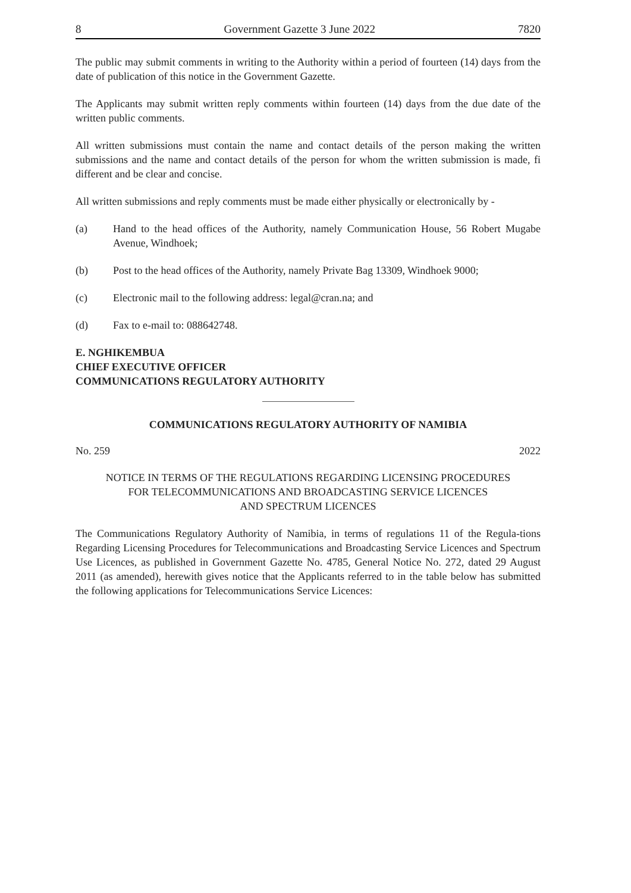8 Government Gazette 3 June 2022 7820
The public may submit comments in writing to the Authority within a period of fourteen (14) days from the date of publication of this notice in the Government Gazette.
The Applicants may submit written reply comments within fourteen (14) days from the due date of the written public comments.
All written submissions must contain the name and contact details of the person making the written submissions and the name and contact details of the person for whom the written submission is made, fi different and be clear and concise.
All written submissions and reply comments must be made either physically or electronically by -
(a) Hand to the head offices of the Authority, namely Communication House, 56 Robert Mugabe Avenue, Windhoek;
(b) Post to the head offices of the Authority, namely Private Bag 13309, Windhoek 9000;
(c) Electronic mail to the following address: legal@cran.na; and
(d) Fax to e-mail to: 088642748.
E. NGHIKEMBUA
CHIEF EXECUTIVE OFFICER
COMMUNICATIONS REGULATORY AUTHORITY
COMMUNICATIONS REGULATORY AUTHORITY OF NAMIBIA
No. 259 2022
NOTICE IN TERMS OF THE REGULATIONS REGARDING LICENSING PROCEDURES
FOR TELECOMMUNICATIONS AND BROADCASTING SERVICE LICENCES
AND SPECTRUM LICENCES
The Communications Regulatory Authority of Namibia, in terms of regulations 11 of the Regula-tions Regarding Licensing Procedures for Telecommunications and Broadcasting Service Licences and Spectrum Use Licences, as published in Government Gazette No. 4785, General Notice No. 272, dated 29 August 2011 (as amended), herewith gives notice that the Applicants referred to in the table below has submitted the following applications for Telecommunications Service Licences: